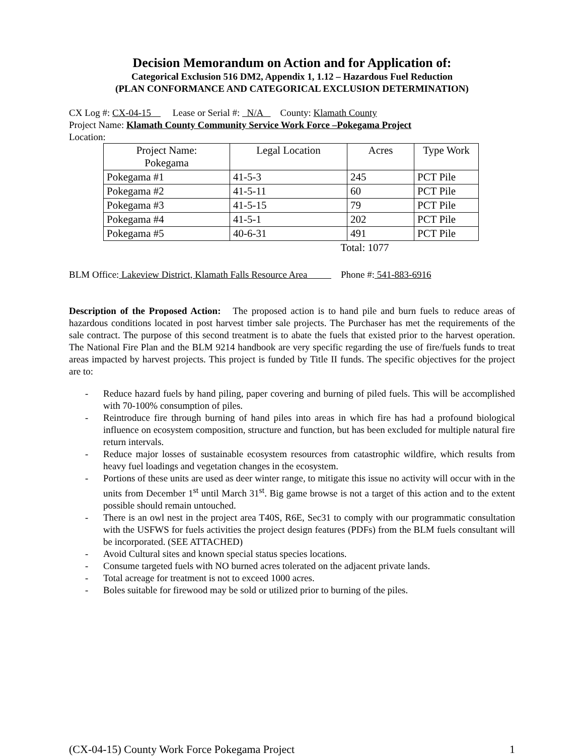Decision Memorandum on Action and for Application of:
Categorical Exclusion 516 DM2, Appendix 1, 1.12 – Hazardous Fuel Reduction
(PLAN CONFORMANCE AND CATEGORICAL EXCLUSION DETERMINATION)
CX Log #: CX-04-15 Lease or Serial #: N/A County: Klamath County
Project Name: Klamath County Community Service Work Force –Pokegama Project
Location:
| Project Name: Pokegama | Legal Location | Acres | Type Work |
| Pokegama #1 | 41-5-3 | 245 | PCT Pile |
| Pokegama #2 | 41-5-11 | 60 | PCT Pile |
| Pokegama #3 | 41-5-15 | 79 | PCT Pile |
| Pokegama #4 | 41-5-1 | 202 | PCT Pile |
| Pokegama #5 | 40-6-31 | 491 | PCT Pile |
| | Total: 1077 | | |
BLM Office: Lakeview District, Klamath Falls Resource Area Phone #: 541-883-6916
Description of the Proposed Action: The proposed action is to hand pile and burn fuels to reduce areas of hazardous conditions located in post harvest timber sale projects. The Purchaser has met the requirements of the sale contract. The purpose of this second treatment is to abate the fuels that existed prior to the harvest operation. The National Fire Plan and the BLM 9214 handbook are very specific regarding the use of fire/fuels funds to treat areas impacted by harvest projects. This project is funded by Title II funds. The specific objectives for the project are to:
- Reduce hazard fuels by hand piling, paper covering and burning of piled fuels. This will be accomplished with 70-100% consumption of piles.
- Reintroduce fire through burning of hand piles into areas in which fire has had a profound biological influence on ecosystem composition, structure and function, but has been excluded for multiple natural fire return intervals.
- Reduce major losses of sustainable ecosystem resources from catastrophic wildfire, which results from heavy fuel loadings and vegetation changes in the ecosystem.
- Portions of these units are used as deer winter range, to mitigate this issue no activity will occur with in the units from December 1<sup>st</sup> until March 31<sup>st</sup>. Big game browse is not a target of this action and to the extent possible should remain untouched.
- There is an owl nest in the project area T40S, R6E, Sec31 to comply with our programmatic consultation with the USFWS for fuels activities the project design features (PDFs) from the BLM fuels consultant will be incorporated. (SEE ATTACHED)
- Avoid Cultural sites and known special status species locations.
- Consume targeted fuels with NO burned acres tolerated on the adjacent private lands.
- Total acreage for treatment is not to exceed 1000 acres.
- Boles suitable for firewood may be sold or utilized prior to burning of the piles.
(CX-04-15) County Work Force Pokegama Project 1